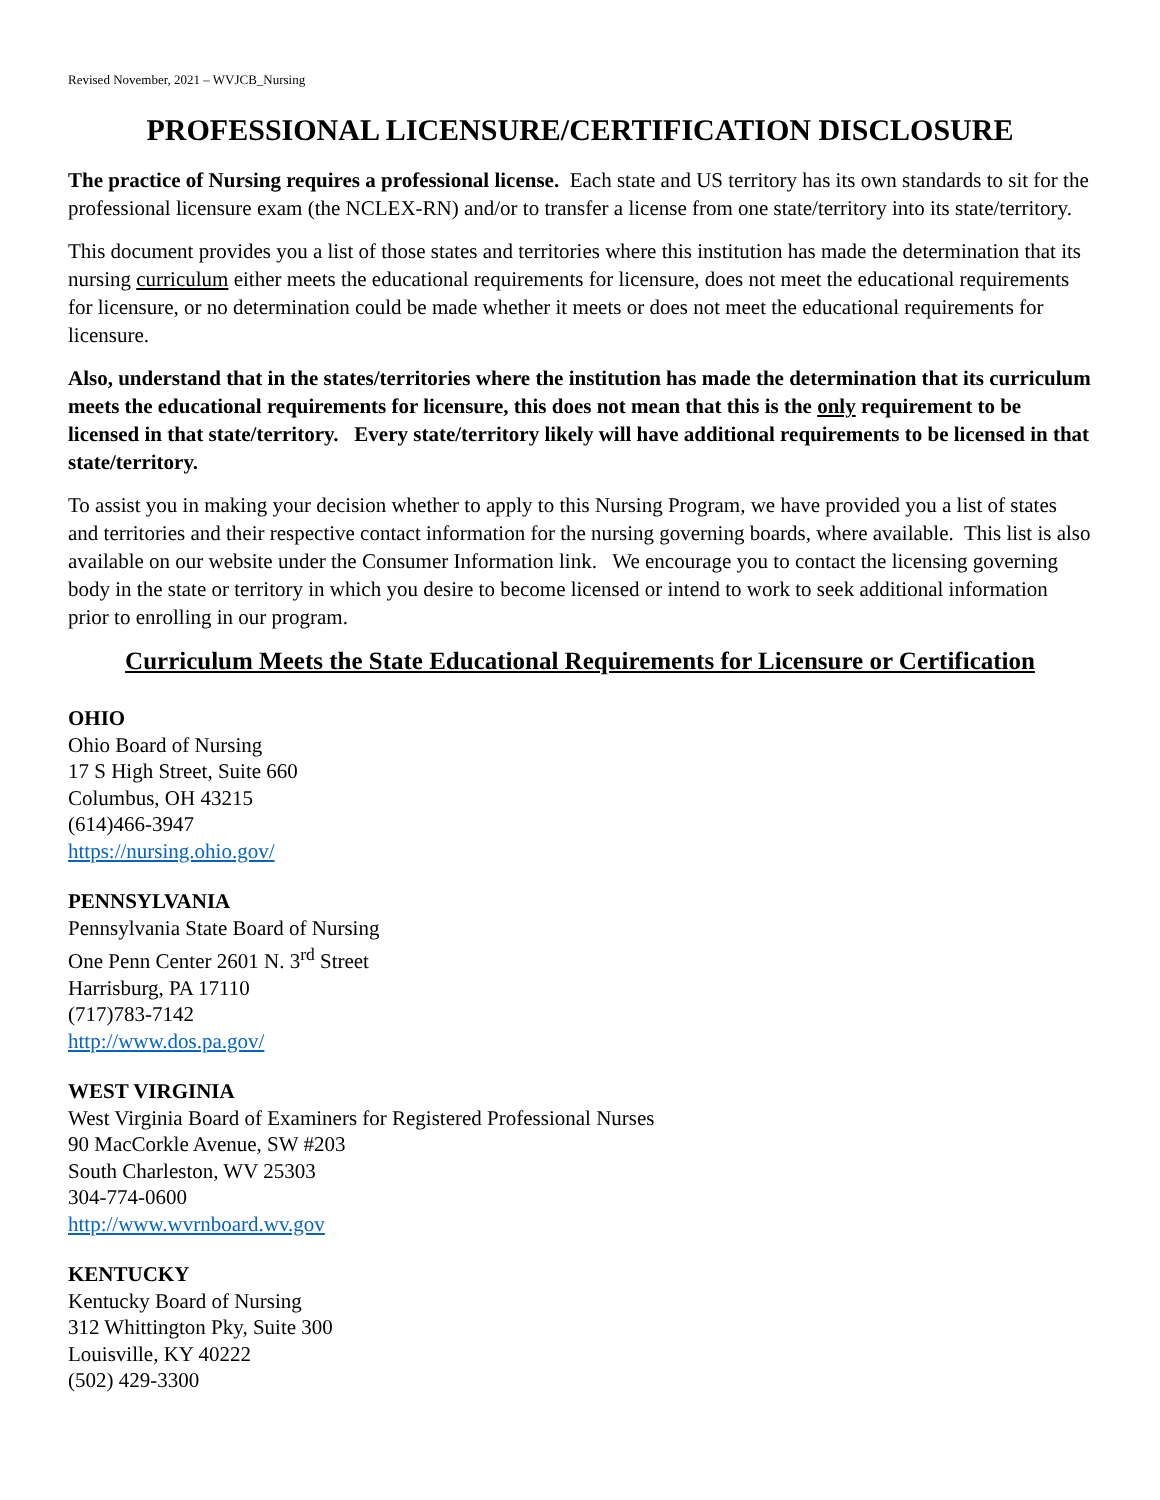Revised November, 2021 – WVJCB_Nursing
PROFESSIONAL LICENSURE/CERTIFICATION DISCLOSURE
The practice of Nursing requires a professional license. Each state and US territory has its own standards to sit for the professional licensure exam (the NCLEX-RN) and/or to transfer a license from one state/territory into its state/territory.
This document provides you a list of those states and territories where this institution has made the determination that its nursing curriculum either meets the educational requirements for licensure, does not meet the educational requirements for licensure, or no determination could be made whether it meets or does not meet the educational requirements for licensure.
Also, understand that in the states/territories where the institution has made the determination that its curriculum meets the educational requirements for licensure, this does not mean that this is the only requirement to be licensed in that state/territory. Every state/territory likely will have additional requirements to be licensed in that state/territory.
To assist you in making your decision whether to apply to this Nursing Program, we have provided you a list of states and territories and their respective contact information for the nursing governing boards, where available. This list is also available on our website under the Consumer Information link. We encourage you to contact the licensing governing body in the state or territory in which you desire to become licensed or intend to work to seek additional information prior to enrolling in our program.
Curriculum Meets the State Educational Requirements for Licensure or Certification
OHIO
Ohio Board of Nursing
17 S High Street, Suite 660
Columbus, OH 43215
(614)466-3947
https://nursing.ohio.gov/
PENNSYLVANIA
Pennsylvania State Board of Nursing
One Penn Center 2601 N. 3<sup>rd</sup> Street
Harrisburg, PA 17110
(717)783-7142
http://www.dos.pa.gov/
WEST VIRGINIA
West Virginia Board of Examiners for Registered Professional Nurses
90 MacCorkle Avenue, SW #203
South Charleston, WV 25303
304-774-0600
http://www.wvrnboard.wv.gov
KENTUCKY
Kentucky Board of Nursing
312 Whittington Pky, Suite 300
Louisville, KY 40222
(502) 429-3300